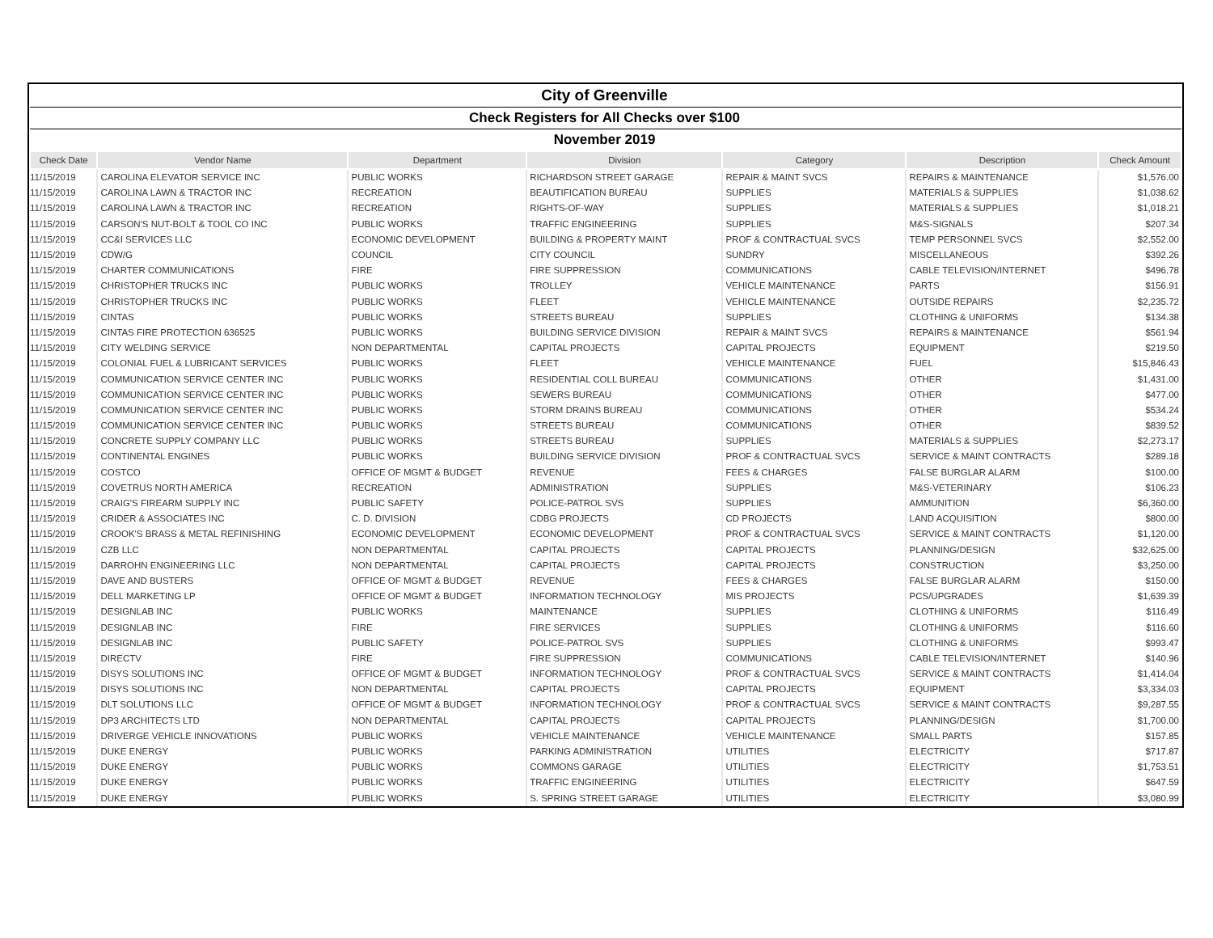| City of Greenville | | | | | | |
| Check Registers for All Checks over $100 | | | | | | |
| November 2019 | | | | | | |
| Check Date | Vendor Name | Department | Division | Category | Description | Check Amount |
| 11/15/2019 | CAROLINA ELEVATOR SERVICE INC | PUBLIC WORKS | RICHARDSON STREET GARAGE | REPAIR & MAINT SVCS | REPAIRS & MAINTENANCE | $1,576.00 |
| 11/15/2019 | CAROLINA LAWN & TRACTOR INC | RECREATION | BEAUTIFICATION BUREAU | SUPPLIES | MATERIALS & SUPPLIES | $1,038.62 |
| 11/15/2019 | CAROLINA LAWN & TRACTOR INC | RECREATION | RIGHTS-OF-WAY | SUPPLIES | MATERIALS & SUPPLIES | $1,018.21 |
| 11/15/2019 | CARSON'S NUT-BOLT & TOOL CO INC | PUBLIC WORKS | TRAFFIC ENGINEERING | SUPPLIES | M&S-SIGNALS | $207.34 |
| 11/15/2019 | CC&I SERVICES LLC | ECONOMIC DEVELOPMENT | BUILDING & PROPERTY MAINT | PROF & CONTRACTUAL SVCS | TEMP PERSONNEL SVCS | $2,552.00 |
| 11/15/2019 | CDW/G | COUNCIL | CITY COUNCIL | SUNDRY | MISCELLANEOUS | $392.26 |
| 11/15/2019 | CHARTER COMMUNICATIONS | FIRE | FIRE SUPPRESSION | COMMUNICATIONS | CABLE TELEVISION/INTERNET | $496.78 |
| 11/15/2019 | CHRISTOPHER TRUCKS INC | PUBLIC WORKS | TROLLEY | VEHICLE MAINTENANCE | PARTS | $156.91 |
| 11/15/2019 | CHRISTOPHER TRUCKS INC | PUBLIC WORKS | FLEET | VEHICLE MAINTENANCE | OUTSIDE REPAIRS | $2,235.72 |
| 11/15/2019 | CINTAS | PUBLIC WORKS | STREETS BUREAU | SUPPLIES | CLOTHING & UNIFORMS | $134.38 |
| 11/15/2019 | CINTAS FIRE PROTECTION 636525 | PUBLIC WORKS | BUILDING SERVICE DIVISION | REPAIR & MAINT SVCS | REPAIRS & MAINTENANCE | $561.94 |
| 11/15/2019 | CITY WELDING SERVICE | NON DEPARTMENTAL | CAPITAL PROJECTS | CAPITAL PROJECTS | EQUIPMENT | $219.50 |
| 11/15/2019 | COLONIAL FUEL & LUBRICANT SERVICES | PUBLIC WORKS | FLEET | VEHICLE MAINTENANCE | FUEL | $15,846.43 |
| 11/15/2019 | COMMUNICATION SERVICE CENTER INC | PUBLIC WORKS | RESIDENTIAL COLL BUREAU | COMMUNICATIONS | OTHER | $1,431.00 |
| 11/15/2019 | COMMUNICATION SERVICE CENTER INC | PUBLIC WORKS | SEWERS BUREAU | COMMUNICATIONS | OTHER | $477.00 |
| 11/15/2019 | COMMUNICATION SERVICE CENTER INC | PUBLIC WORKS | STORM DRAINS BUREAU | COMMUNICATIONS | OTHER | $534.24 |
| 11/15/2019 | COMMUNICATION SERVICE CENTER INC | PUBLIC WORKS | STREETS BUREAU | COMMUNICATIONS | OTHER | $839.52 |
| 11/15/2019 | CONCRETE SUPPLY COMPANY LLC | PUBLIC WORKS | STREETS BUREAU | SUPPLIES | MATERIALS & SUPPLIES | $2,273.17 |
| 11/15/2019 | CONTINENTAL ENGINES | PUBLIC WORKS | BUILDING SERVICE DIVISION | PROF & CONTRACTUAL SVCS | SERVICE & MAINT CONTRACTS | $289.18 |
| 11/15/2019 | COSTCO | OFFICE OF MGMT & BUDGET | REVENUE | FEES & CHARGES | FALSE BURGLAR ALARM | $100.00 |
| 11/15/2019 | COVETRUS NORTH AMERICA | RECREATION | ADMINISTRATION | SUPPLIES | M&S-VETERINARY | $106.23 |
| 11/15/2019 | CRAIG'S FIREARM SUPPLY INC | PUBLIC SAFETY | POLICE-PATROL SVS | SUPPLIES | AMMUNITION | $6,360.00 |
| 11/15/2019 | CRIDER & ASSOCIATES INC | C. D. DIVISION | CDBG PROJECTS | CD PROJECTS | LAND ACQUISITION | $800.00 |
| 11/15/2019 | CROOK'S BRASS & METAL REFINISHING | ECONOMIC DEVELOPMENT | ECONOMIC DEVELOPMENT | PROF & CONTRACTUAL SVCS | SERVICE & MAINT CONTRACTS | $1,120.00 |
| 11/15/2019 | CZB LLC | NON DEPARTMENTAL | CAPITAL PROJECTS | CAPITAL PROJECTS | PLANNING/DESIGN | $32,625.00 |
| 11/15/2019 | DARROHN ENGINEERING LLC | NON DEPARTMENTAL | CAPITAL PROJECTS | CAPITAL PROJECTS | CONSTRUCTION | $3,250.00 |
| 11/15/2019 | DAVE AND BUSTERS | OFFICE OF MGMT & BUDGET | REVENUE | FEES & CHARGES | FALSE BURGLAR ALARM | $150.00 |
| 11/15/2019 | DELL MARKETING LP | OFFICE OF MGMT & BUDGET | INFORMATION TECHNOLOGY | MIS PROJECTS | PCS/UPGRADES | $1,639.39 |
| 11/15/2019 | DESIGNLAB INC | PUBLIC WORKS | MAINTENANCE | SUPPLIES | CLOTHING & UNIFORMS | $116.49 |
| 11/15/2019 | DESIGNLAB INC | FIRE | FIRE SERVICES | SUPPLIES | CLOTHING & UNIFORMS | $116.60 |
| 11/15/2019 | DESIGNLAB INC | PUBLIC SAFETY | POLICE-PATROL SVS | SUPPLIES | CLOTHING & UNIFORMS | $993.47 |
| 11/15/2019 | DIRECTV | FIRE | FIRE SUPPRESSION | COMMUNICATIONS | CABLE TELEVISION/INTERNET | $140.96 |
| 11/15/2019 | DISYS SOLUTIONS INC | OFFICE OF MGMT & BUDGET | INFORMATION TECHNOLOGY | PROF & CONTRACTUAL SVCS | SERVICE & MAINT CONTRACTS | $1,414.04 |
| 11/15/2019 | DISYS SOLUTIONS INC | NON DEPARTMENTAL | CAPITAL PROJECTS | CAPITAL PROJECTS | EQUIPMENT | $3,334.03 |
| 11/15/2019 | DLT SOLUTIONS LLC | OFFICE OF MGMT & BUDGET | INFORMATION TECHNOLOGY | PROF & CONTRACTUAL SVCS | SERVICE & MAINT CONTRACTS | $9,287.55 |
| 11/15/2019 | DP3 ARCHITECTS LTD | NON DEPARTMENTAL | CAPITAL PROJECTS | CAPITAL PROJECTS | PLANNING/DESIGN | $1,700.00 |
| 11/15/2019 | DRIVERGE VEHICLE INNOVATIONS | PUBLIC WORKS | VEHICLE MAINTENANCE | VEHICLE MAINTENANCE | SMALL PARTS | $157.85 |
| 11/15/2019 | DUKE ENERGY | PUBLIC WORKS | PARKING ADMINISTRATION | UTILITIES | ELECTRICITY | $717.87 |
| 11/15/2019 | DUKE ENERGY | PUBLIC WORKS | COMMONS GARAGE | UTILITIES | ELECTRICITY | $1,753.51 |
| 11/15/2019 | DUKE ENERGY | PUBLIC WORKS | TRAFFIC ENGINEERING | UTILITIES | ELECTRICITY | $647.59 |
| 11/15/2019 | DUKE ENERGY | PUBLIC WORKS | S. SPRING STREET GARAGE | UTILITIES | ELECTRICITY | $3,080.99 |